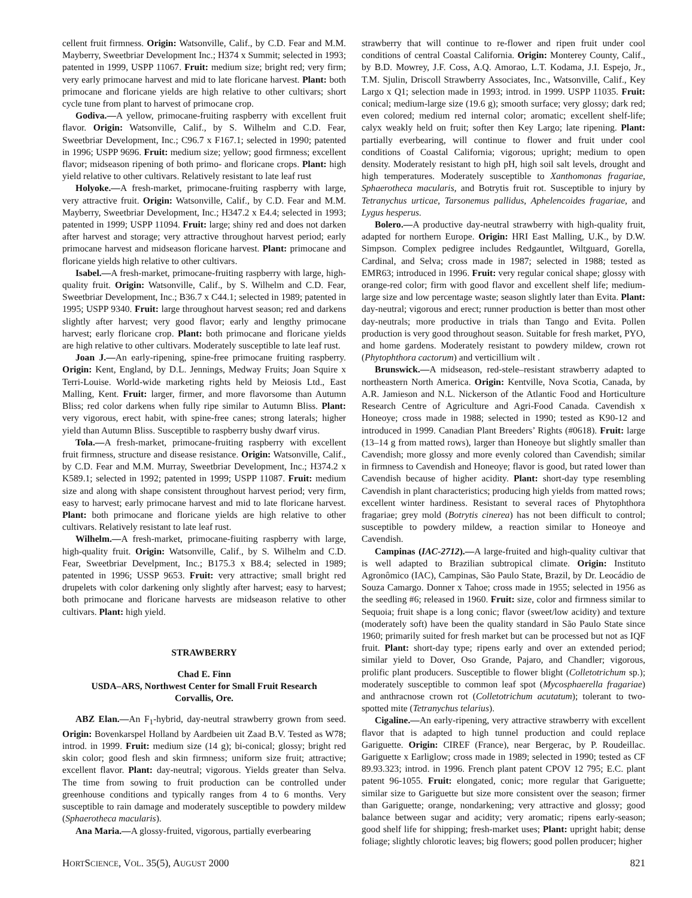cellent fruit firmness. Origin: Watsonville, Calif., by C.D. Fear and M.M. Mayberry, Sweetbriar Development Inc.; H374 x Summit; selected in 1993; patented in 1999, USPP 11067. Fruit: medium size; bright red; very firm; very early primocane harvest and mid to late floricane harvest. Plant: both primocane and floricane yields are high relative to other cultivars; short cycle tune from plant to harvest of primocane crop.
Godiva.—A yellow, primocane-fruiting raspberry with excellent fruit flavor. Origin: Watsonville, Calif., by S. Wilhelm and C.D. Fear, Sweetbriar Development, Inc.; C96.7 x F167.1; selected in 1990; patented in 1996; USPP 9696. Fruit: medium size; yellow; good firmness; excellent flavor; midseason ripening of both primo- and floricane crops. Plant: high yield relative to other cultivars. Relatively resistant to late leaf rust
Holyoke.—A fresh-market, primocane-fruiting raspberry with large, very attractive fruit. Origin: Watsonville, Calif., by C.D. Fear and M.M. Mayberry, Sweetbriar Development, Inc.; H347.2 x E4.4; selected in 1993; patented in 1999; USPP 11094. Fruit: large; shiny red and does not darken after harvest and storage; very attractive throughout harvest period; early primocane harvest and midseason floricane harvest. Plant: primocane and floricane yields high relative to other cultivars.
Isabel.—A fresh-market, primocane-fruiting raspberry with large, high-quality fruit. Origin: Watsonville, Calif., by S. Wilhelm and C.D. Fear, Sweetbriar Development, Inc.; B36.7 x C44.1; selected in 1989; patented in 1995; USPP 9340. Fruit: large throughout harvest season; red and darkens slightly after harvest; very good flavor; early and lengthy primocane harvest; early floricane crop. Plant: both primocane and floricane yields are high relative to other cultivars. Moderately susceptible to late leaf rust.
Joan J.—An early-ripening, spine-free primocane fruiting raspberry. Origin: Kent, England, by D.L. Jennings, Medway Fruits; Joan Squire x Terri-Louise. World-wide marketing rights held by Meiosis Ltd., East Malling, Kent. Fruit: larger, firmer, and more flavorsome than Autumn Bliss; red color darkens when fully ripe similar to Autumn Bliss. Plant: very vigorous, erect habit, with spine-free canes; strong laterals; higher yield than Autumn Bliss. Susceptible to raspberry bushy dwarf virus.
Tola.—A fresh-market, primocane-fruiting raspberry with excellent fruit firmness, structure and disease resistance. Origin: Watsonville, Calif., by C.D. Fear and M.M. Murray, Sweetbriar Development, Inc.; H374.2 x K589.1; selected in 1992; patented in 1999; USPP 11087. Fruit: medium size and along with shape consistent throughout harvest period; very firm, easy to harvest; early primocane harvest and mid to late floricane harvest. Plant: both primocane and floricane yields are high relative to other cultivars. Relatively resistant to late leaf rust.
Wilhelm.—A fresh-market, primocane-fiuiting raspberry with large, high-quality fruit. Origin: Watsonville, Calif., by S. Wilhelm and C.D. Fear, Sweetbriar Develpment, Inc.; B175.3 x B8.4; selected in 1989; patented in 1996; USSP 9653. Fruit: very attractive; small bright red drupelets with color darkening only slightly after harvest; easy to harvest; both primocane and floricane harvests are midseason relative to other cultivars. Plant: high yield.
STRAWBERRY
Chad E. Finn
USDA–ARS, Northwest Center for Small Fruit Research
Corvallis, Ore.
ABZ Elan.—An F<sub>1</sub>-hybrid, day-neutral strawberry grown from seed. Origin: Bovenkarspel Holland by Aardbeien uit Zaad B.V. Tested as W78; introd. in 1999. Fruit: medium size (14 g); bi-conical; glossy; bright red skin color; good flesh and skin firmness; uniform size fruit; attractive; excellent flavor. Plant: day-neutral; vigorous. Yields greater than Selva. The time from sowing to fruit production can be controlled under greenhouse conditions and typically ranges from 4 to 6 months. Very susceptible to rain damage and moderately susceptible to powdery mildew (Sphaerotheca macularis).
Ana Maria.—A glossy-fruited, vigorous, partially everbearing
strawberry that will continue to re-flower and ripen fruit under cool conditions of central Coastal California. Origin: Monterey County, Calif., by B.D. Mowrey, J.F. Coss, A.Q. Amorao, L.T. Kodama, J.I. Espejo, Jr., T.M. Sjulin, Driscoll Strawberry Associates, Inc., Watsonville, Calif., Key Largo x Q1; selection made in 1993; introd. in 1999. USPP 11035. Fruit: conical; medium-large size (19.6 g); smooth surface; very glossy; dark red; even colored; medium red internal color; aromatic; excellent shelf-life; calyx weakly held on fruit; softer then Key Largo; late ripening. Plant: partially everbearing, will continue to flower and fruit under cool conditions of Coastal California; vigorous; upright; medium to open density. Moderately resistant to high pH, high soil salt levels, drought and high temperatures. Moderately susceptible to Xanthomonas fragariae, Sphaerotheca macularis, and Botrytis fruit rot. Susceptible to injury by Tetranychus urticae, Tarsonemus pallidus, Aphelencoides fragariae, and Lygus hesperus.
Bolero.—A productive day-neutral strawberry with high-quality fruit, adapted for northern Europe. Origin: HRI East Malling, U.K., by D.W. Simpson. Complex pedigree includes Redgauntlet, Wiltguard, Gorella, Cardinal, and Selva; cross made in 1987; selected in 1988; tested as EMR63; introduced in 1996. Fruit: very regular conical shape; glossy with orange-red color; firm with good flavor and excellent shelf life; medium-large size and low percentage waste; season slightly later than Evita. Plant: day-neutral; vigorous and erect; runner production is better than most other day-neutrals; more productive in trials than Tango and Evita. Pollen production is very good throughout season. Suitable for fresh market, PYO, and home gardens. Moderately resistant to powdery mildew, crown rot (Phytophthora cactorum) and verticillium wilt .
Brunswick.—A midseason, red-stele–resistant strawberry adapted to northeastern North America. Origin: Kentville, Nova Scotia, Canada, by A.R. Jamieson and N.L. Nickerson of the Atlantic Food and Horticulture Research Centre of Agriculture and Agri-Food Canada. Cavendish x Honeoye; cross made in 1988; selected in 1990; tested as K90-12 and introduced in 1999. Canadian Plant Breeders’ Rights (#0618). Fruit: large (13–14 g from matted rows), larger than Honeoye but slightly smaller than Cavendish; more glossy and more evenly colored than Cavendish; similar in firmness to Cavendish and Honeoye; flavor is good, but rated lower than Cavendish because of higher acidity. Plant: short-day type resembling Cavendish in plant characteristics; producing high yields from matted rows; excellent winter hardiness. Resistant to several races of Phytophthora fragariae; grey mold (Botrytis cinerea) has not been difficult to control; susceptible to powdery mildew, a reaction similar to Honeoye and Cavendish.
Campinas (IAC-2712).—A large-fruited and high-quality cultivar that is well adapted to Brazilian subtropical climate. Origin: Instituto Agronômico (IAC), Campinas, São Paulo State, Brazil, by Dr. Leocádio de Souza Camargo. Donner x Tahoe; cross made in 1955; selected in 1956 as the seedling #6; released in 1960. Fruit: size, color and firmness similar to Sequoia; fruit shape is a long conic; flavor (sweet/low acidity) and texture (moderately soft) have been the quality standard in São Paulo State since 1960; primarily suited for fresh market but can be processed but not as IQF fruit. Plant: short-day type; ripens early and over an extended period; similar yield to Dover, Oso Grande, Pajaro, and Chandler; vigorous, prolific plant producers. Susceptible to flower blight (Colletotrichum sp.); moderately susceptible to common leaf spot (Mycosphaerella fragariae) and anthracnose crown rot (Colletotrichum acutatum); tolerant to two-spotted mite (Tetranychus telarius).
Cigaline.—An early-ripening, very attractive strawberry with excellent flavor that is adapted to high tunnel production and could replace Gariguette. Origin: CIREF (France), near Bergerac, by P. Roudeillac. Gariguette x Earliglow; cross made in 1989; selected in 1990; tested as CF 89.93.323; introd. in 1996. French plant patent CPOV 12 795; E.C. plant patent 96-1055. Fruit: elongated, conic; more regular that Gariguette; similar size to Gariguette but size more consistent over the season; firmer than Gariguette; orange, nondarkening; very attractive and glossy; good balance between sugar and acidity; very aromatic; ripens early-season; good shelf life for shipping; fresh-market uses; Plant: upright habit; dense foliage; slightly chlorotic leaves; big flowers; good pollen producer; higher
HORTSCIENCE, VOL. 35(5), AUGUST 2000 821